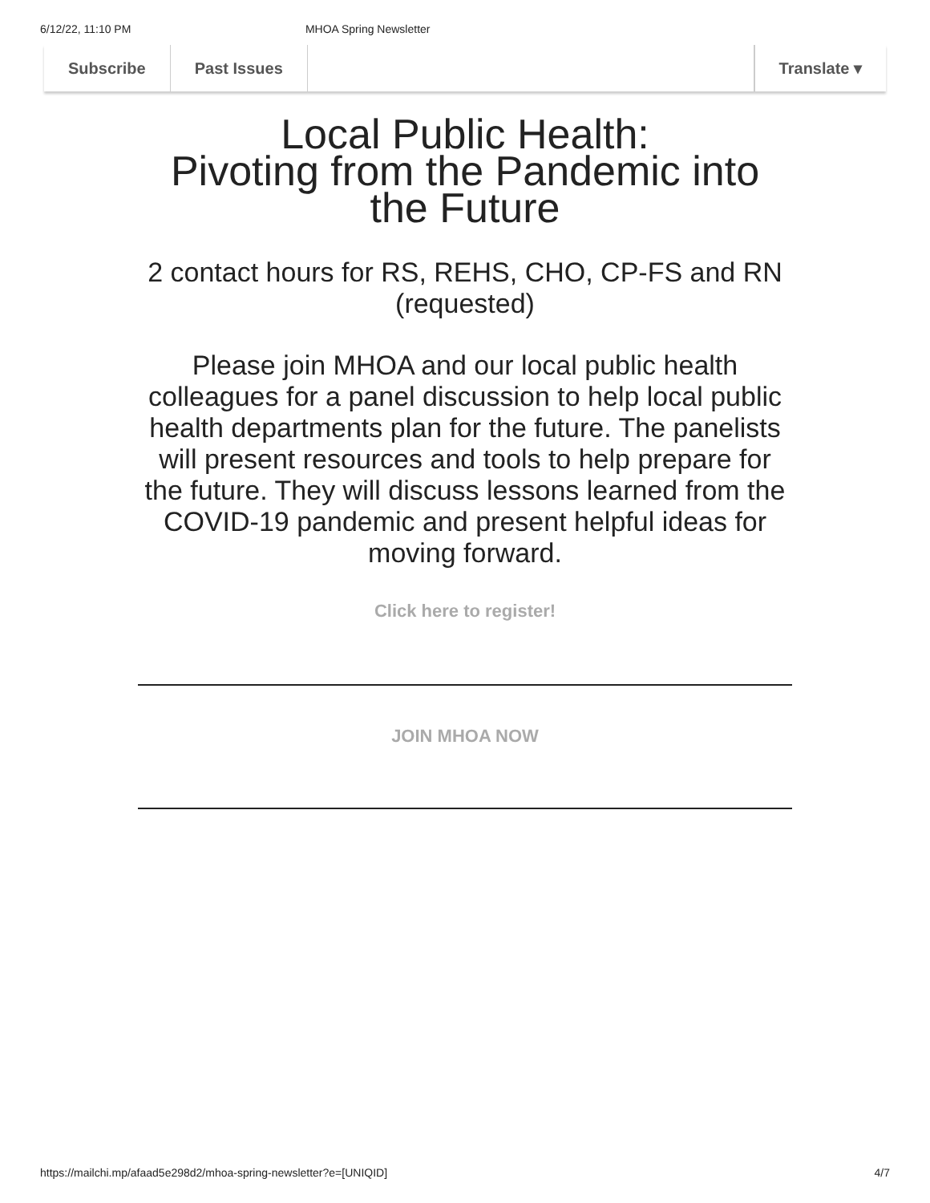6/12/22, 11:10 PM MHOA Spring Newsletter
Subscribe Past Issues Translate ▾
Local Public Health:
Pivoting from the Pandemic into the Future
2 contact hours for RS, REHS, CHO, CP-FS and RN (requested)
Please join MHOA and our local public health colleagues for a panel discussion to help local public health departments plan for the future. The panelists will present resources and tools to help prepare for the future. They will discuss lessons learned from the COVID-19 pandemic and present helpful ideas for moving forward.
Click here to register!
JOIN MHOA NOW
https://mailchi.mp/afaad5e298d2/mhoa-spring-newsletter?e=[UNIQID] 4/7